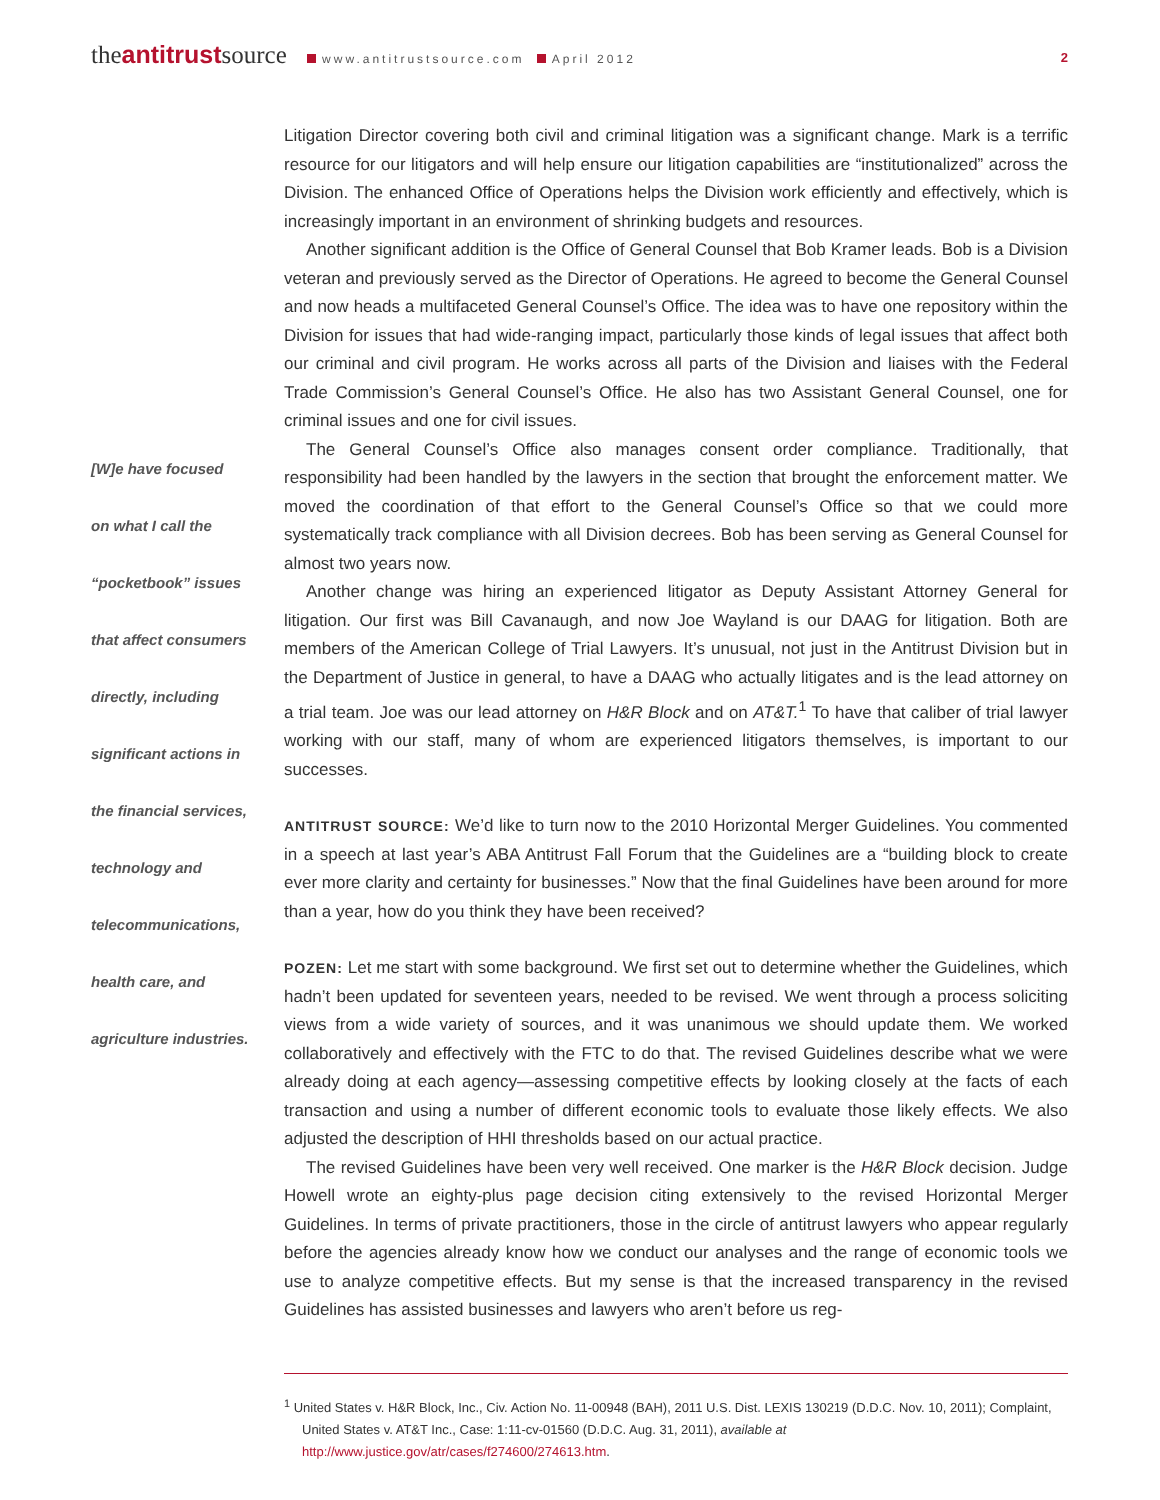theantitrustsource www.antitrustsource.com April 2012
2
[W]e have focused
on what I call the
“pocketbook” issues
that affect consumers
directly, including
significant actions in
the financial services,
technology and
telecommunications,
health care, and
agriculture industries.
Litigation Director covering both civil and criminal litigation was a significant change. Mark is a terrific resource for our litigators and will help ensure our litigation capabilities are “institutionalized” across the Division. The enhanced Office of Operations helps the Division work efficiently and effectively, which is increasingly important in an environment of shrinking budgets and resources.
Another significant addition is the Office of General Counsel that Bob Kramer leads. Bob is a Division veteran and previously served as the Director of Operations. He agreed to become the General Counsel and now heads a multifaceted General Counsel’s Office. The idea was to have one repository within the Division for issues that had wide-ranging impact, particularly those kinds of legal issues that affect both our criminal and civil program. He works across all parts of the Division and liaises with the Federal Trade Commission’s General Counsel’s Office. He also has two Assistant General Counsel, one for criminal issues and one for civil issues.
The General Counsel’s Office also manages consent order compliance. Traditionally, that responsibility had been handled by the lawyers in the section that brought the enforcement matter. We moved the coordination of that effort to the General Counsel’s Office so that we could more systematically track compliance with all Division decrees. Bob has been serving as General Counsel for almost two years now.
Another change was hiring an experienced litigator as Deputy Assistant Attorney General for litigation. Our first was Bill Cavanaugh, and now Joe Wayland is our DAAG for litigation. Both are members of the American College of Trial Lawyers. It’s unusual, not just in the Antitrust Division but in the Department of Justice in general, to have a DAAG who actually litigates and is the lead attorney on a trial team. Joe was our lead attorney on H&R Block and on AT&T.<sup>1</sup> To have that caliber of trial lawyer working with our staff, many of whom are experienced litigators themselves, is important to our successes.
ANTITRUST SOURCE: We’d like to turn now to the 2010 Horizontal Merger Guidelines. You commented in a speech at last year’s ABA Antitrust Fall Forum that the Guidelines are a “building block to create ever more clarity and certainty for businesses.” Now that the final Guidelines have been around for more than a year, how do you think they have been received?
POZEN: Let me start with some background. We first set out to determine whether the Guidelines, which hadn’t been updated for seventeen years, needed to be revised. We went through a process soliciting views from a wide variety of sources, and it was unanimous we should update them. We worked collaboratively and effectively with the FTC to do that. The revised Guidelines describe what we were already doing at each agency—assessing competitive effects by looking closely at the facts of each transaction and using a number of different economic tools to evaluate those likely effects. We also adjusted the description of HHI thresholds based on our actual practice.
The revised Guidelines have been very well received. One marker is the H&R Block decision. Judge Howell wrote an eighty-plus page decision citing extensively to the revised Horizontal Merger Guidelines. In terms of private practitioners, those in the circle of antitrust lawyers who appear regularly before the agencies already know how we conduct our analyses and the range of economic tools we use to analyze competitive effects. But my sense is that the increased transparency in the revised Guidelines has assisted businesses and lawyers who aren’t before us reg-
<sup>1</sup> United States v. H&R Block, Inc., Civ. Action No. 11-00948 (BAH), 2011 U.S. Dist. LEXIS 130219 (D.D.C. Nov. 10, 2011); Complaint, United States v. AT&T Inc., Case: 1:11-cv-01560 (D.D.C. Aug. 31, 2011), available at http://www.justice.gov/atr/cases/f274600/274613.htm.